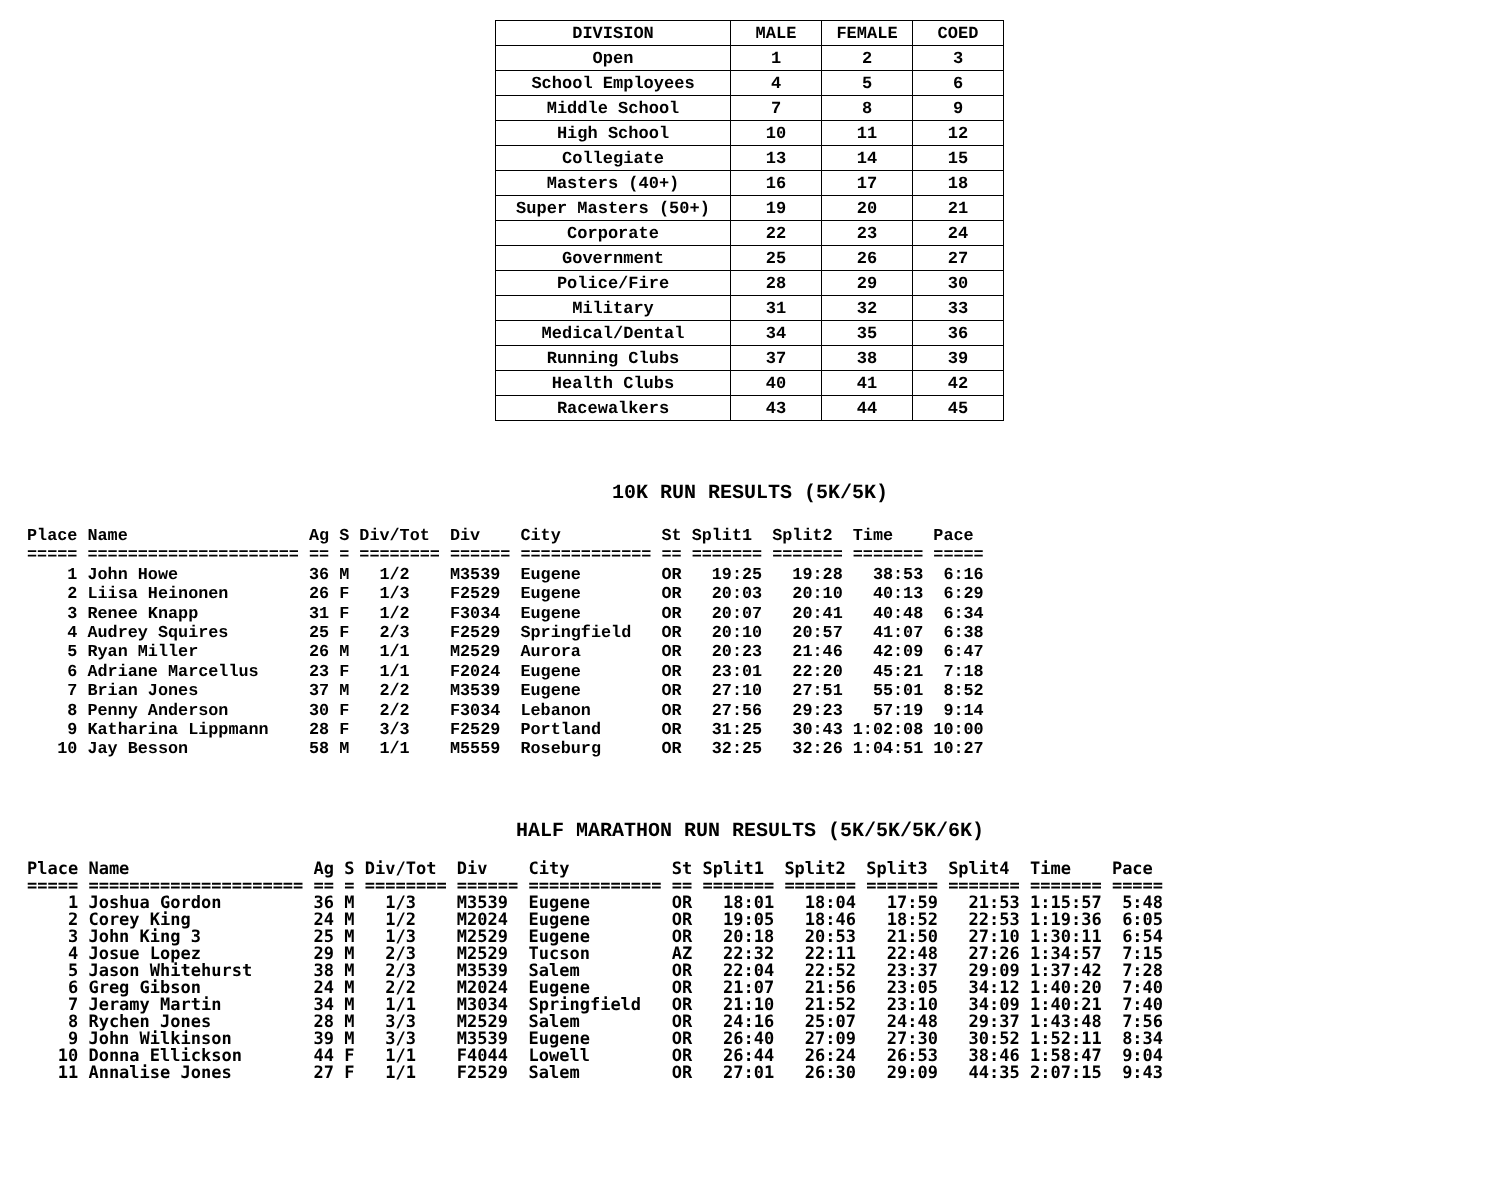| DIVISION | MALE | FEMALE | COED |
| --- | --- | --- | --- |
| Open | 1 | 2 | 3 |
| School Employees | 4 | 5 | 6 |
| Middle School | 7 | 8 | 9 |
| High School | 10 | 11 | 12 |
| Collegiate | 13 | 14 | 15 |
| Masters (40+) | 16 | 17 | 18 |
| Super Masters (50+) | 19 | 20 | 21 |
| Corporate | 22 | 23 | 24 |
| Government | 25 | 26 | 27 |
| Police/Fire | 28 | 29 | 30 |
| Military | 31 | 32 | 33 |
| Medical/Dental | 34 | 35 | 36 |
| Running Clubs | 37 | 38 | 39 |
| Health Clubs | 40 | 41 | 42 |
| Racewalkers | 43 | 44 | 45 |
10K RUN RESULTS (5K/5K)
Place Name                  Ag S Div/Tot  Div    City          St Split1  Split2  Time    Pace
===== ===================== == = ======== ====== ============= == ======= ======= ======= =====
    1 John Howe             36 M   1/2    M3539  Eugene        OR   19:25   19:28   38:53  6:16
    2 Liisa Heinonen        26 F   1/3    F2529  Eugene        OR   20:03   20:10   40:13  6:29
    3 Renee Knapp           31 F   1/2    F3034  Eugene        OR   20:07   20:41   40:48  6:34
    4 Audrey Squires        25 F   2/3    F2529  Springfield   OR   20:10   20:57   41:07  6:38
    5 Ryan Miller           26 M   1/1    M2529  Aurora        OR   20:23   21:46   42:09  6:47
    6 Adriane Marcellus     23 F   1/1    F2024  Eugene        OR   23:01   22:20   45:21  7:18
    7 Brian Jones           37 M   2/2    M3539  Eugene        OR   27:10   27:51   55:01  8:52
    8 Penny Anderson        30 F   2/2    F3034  Lebanon       OR   27:56   29:23   57:19  9:14
    9 Katharina Lippmann    28 F   3/3    F2529  Portland      OR   31:25   30:43 1:02:08 10:00
   10 Jay Besson            58 M   1/1    M5559  Roseburg      OR   32:25   32:26 1:04:51 10:27
HALF MARATHON RUN RESULTS (5K/5K/5K/6K)
Place Name                  Ag S Div/Tot  Div    City          St Split1  Split2  Split3  Split4  Time    Pace
===== ===================== == = ======== ====== ============= == ======= ======= ======= ======= ======= =====
    1 Joshua Gordon         36 M   1/3    M3539  Eugene        OR   18:01   18:04   17:59   21:53 1:15:57  5:48
    2 Corey King            24 M   1/2    M2024  Eugene        OR   19:05   18:46   18:52   22:53 1:19:36  6:05
    3 John King 3           25 M   1/3    M2529  Eugene        OR   20:18   20:53   21:50   27:10 1:30:11  6:54
    4 Josue Lopez           29 M   2/3    M2529  Tucson        AZ   22:32   22:11   22:48   27:26 1:34:57  7:15
    5 Jason Whitehurst      38 M   2/3    M3539  Salem         OR   22:04   22:52   23:37   29:09 1:37:42  7:28
    6 Greg Gibson           24 M   2/2    M2024  Eugene        OR   21:07   21:56   23:05   34:12 1:40:20  7:40
    7 Jeramy Martin         34 M   1/1    M3034  Springfield   OR   21:10   21:52   23:10   34:09 1:40:21  7:40
    8 Rychen Jones          28 M   3/3    M2529  Salem         OR   24:16   25:07   24:48   29:37 1:43:48  7:56
    9 John Wilkinson        39 M   3/3    M3539  Eugene        OR   26:40   27:09   27:30   30:52 1:52:11  8:34
   10 Donna Ellickson       44 F   1/1    F4044  Lowell        OR   26:44   26:24   26:53   38:46 1:58:47  9:04
   11 Annalise Jones        27 F   1/1    F2529  Salem         OR   27:01   26:30   29:09   44:35 2:07:15  9:43